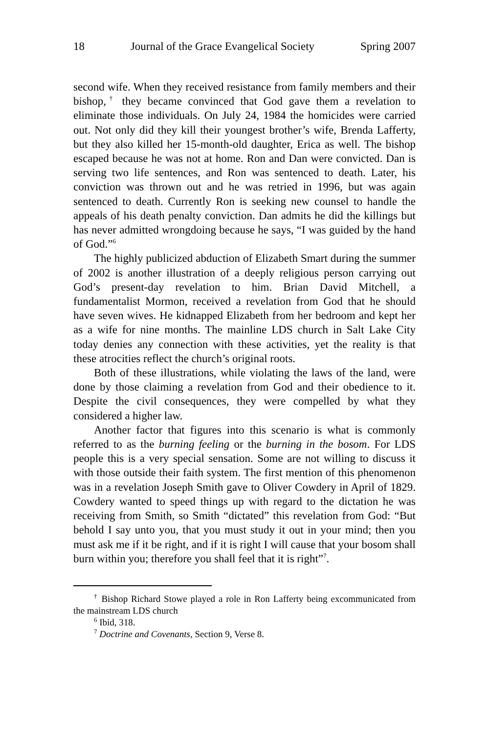18 Journal of the Grace Evangelical Society Spring 2007
second wife. When they received resistance from family members and their bishop,<sup>†</sup> they became convinced that God gave them a revelation to eliminate those individuals. On July 24, 1984 the homicides were carried out. Not only did they kill their youngest brother’s wife, Brenda Lafferty, but they also killed her 15-month-old daughter, Erica as well. The bishop escaped because he was not at home. Ron and Dan were convicted. Dan is serving two life sentences, and Ron was sentenced to death. Later, his conviction was thrown out and he was retried in 1996, but was again sentenced to death. Currently Ron is seeking new counsel to handle the appeals of his death penalty conviction. Dan admits he did the killings but has never admitted wrongdoing because he says, “I was guided by the hand of God.”<sup>6</sup>
The highly publicized abduction of Elizabeth Smart during the summer of 2002 is another illustration of a deeply religious person carrying out God’s present-day revelation to him. Brian David Mitchell, a fundamentalist Mormon, received a revelation from God that he should have seven wives. He kidnapped Elizabeth from her bedroom and kept her as a wife for nine months. The mainline LDS church in Salt Lake City today denies any connection with these activities, yet the reality is that these atrocities reflect the church’s original roots.
Both of these illustrations, while violating the laws of the land, were done by those claiming a revelation from God and their obedience to it. Despite the civil consequences, they were compelled by what they considered a higher law.
Another factor that figures into this scenario is what is commonly referred to as the burning feeling or the burning in the bosom. For LDS people this is a very special sensation. Some are not willing to discuss it with those outside their faith system. The first mention of this phenomenon was in a revelation Joseph Smith gave to Oliver Cowdery in April of 1829. Cowdery wanted to speed things up with regard to the dictation he was receiving from Smith, so Smith “dictated” this revelation from God: “But behold I say unto you, that you must study it out in your mind; then you must ask me if it be right, and if it is right I will cause that your bosom shall burn within you; therefore you shall feel that it is right”<sup>7</sup>.
<sup>†</sup> Bishop Richard Stowe played a role in Ron Lafferty being excommunicated from the mainstream LDS church
<sup>6</sup> Ibid, 318.
<sup>7</sup> Doctrine and Covenants, Section 9, Verse 8.